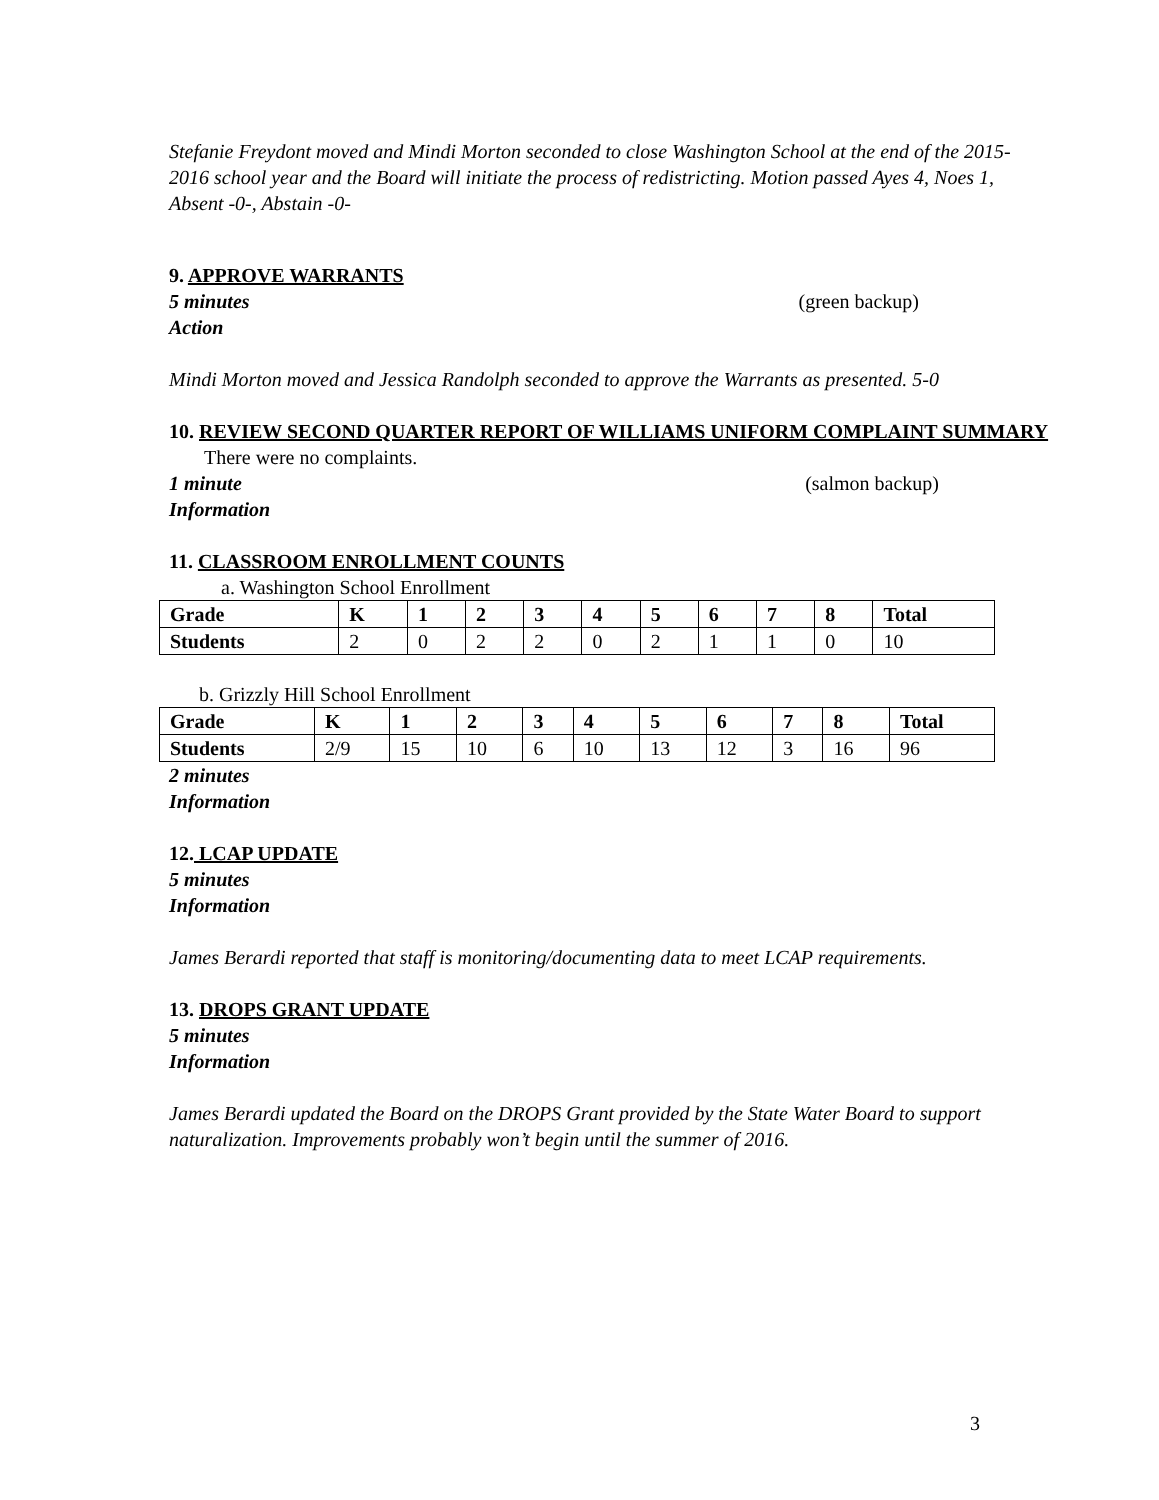Stefanie Freydont moved and Mindi Morton seconded to close Washington School at the end of the 2015-2016 school year and the Board will initiate the process of redistricting. Motion passed Ayes 4, Noes 1, Absent -0-, Abstain -0-
9. APPROVE WARRANTS
5 minutes (green backup)
Action
Mindi Morton moved and Jessica Randolph seconded to approve the Warrants as presented. 5-0
10. REVIEW SECOND QUARTER REPORT OF WILLIAMS UNIFORM COMPLAINT SUMMARY
There were no complaints.
1 minute (salmon backup)
Information
11. CLASSROOM ENROLLMENT COUNTS
a. Washington School Enrollment
| Grade | K | 1 | 2 | 3 | 4 | 5 | 6 | 7 | 8 | Total |
| --- | --- | --- | --- | --- | --- | --- | --- | --- | --- | --- |
| Students | 2 | 0 | 2 | 2 | 0 | 2 | 1 | 1 | 0 | 10 |
b. Grizzly Hill School Enrollment
| Grade | K | 1 | 2 | 3 | 4 | 5 | 6 | 7 | 8 | Total |
| --- | --- | --- | --- | --- | --- | --- | --- | --- | --- | --- |
| Students | 2/9 | 15 | 10 | 6 | 10 | 13 | 12 | 3 | 16 | 96 |
2 minutes
Information
12. LCAP UPDATE
5 minutes
Information
James Berardi reported that staff is monitoring/documenting data to meet LCAP requirements.
13. DROPS GRANT UPDATE
5 minutes
Information
James Berardi updated the Board on the DROPS Grant provided by the State Water Board to support naturalization. Improvements probably won’t begin until the summer of 2016.
3